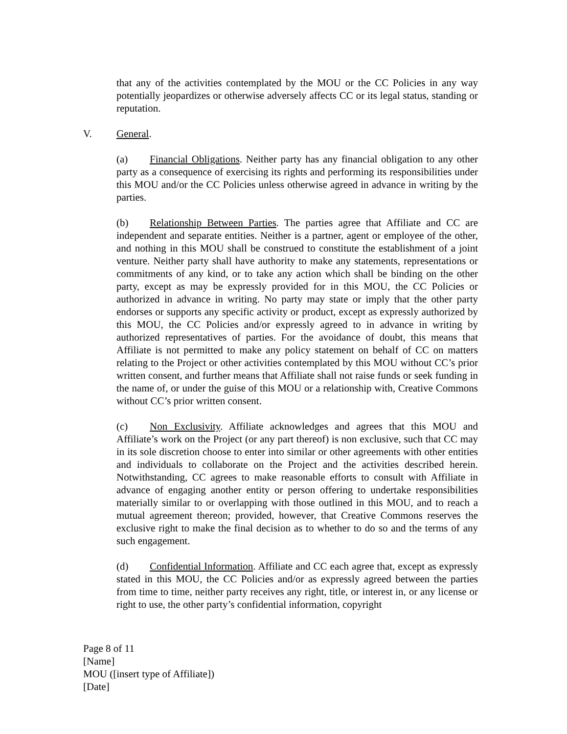that any of the activities contemplated by the MOU or the CC Policies in any way potentially jeopardizes or otherwise adversely affects CC or its legal status, standing or reputation.
V. General.
(a) Financial Obligations. Neither party has any financial obligation to any other party as a consequence of exercising its rights and performing its responsibilities under this MOU and/or the CC Policies unless otherwise agreed in advance in writing by the parties.
(b) Relationship Between Parties. The parties agree that Affiliate and CC are independent and separate entities. Neither is a partner, agent or employee of the other, and nothing in this MOU shall be construed to constitute the establishment of a joint venture. Neither party shall have authority to make any statements, representations or commitments of any kind, or to take any action which shall be binding on the other party, except as may be expressly provided for in this MOU, the CC Policies or authorized in advance in writing. No party may state or imply that the other party endorses or supports any specific activity or product, except as expressly authorized by this MOU, the CC Policies and/or expressly agreed to in advance in writing by authorized representatives of parties. For the avoidance of doubt, this means that Affiliate is not permitted to make any policy statement on behalf of CC on matters relating to the Project or other activities contemplated by this MOU without CC’s prior written consent, and further means that Affiliate shall not raise funds or seek funding in the name of, or under the guise of this MOU or a relationship with, Creative Commons without CC’s prior written consent.
(c) Non Exclusivity. Affiliate acknowledges and agrees that this MOU and Affiliate’s work on the Project (or any part thereof) is non exclusive, such that CC may in its sole discretion choose to enter into similar or other agreements with other entities and individuals to collaborate on the Project and the activities described herein. Notwithstanding, CC agrees to make reasonable efforts to consult with Affiliate in advance of engaging another entity or person offering to undertake responsibilities materially similar to or overlapping with those outlined in this MOU, and to reach a mutual agreement thereon; provided, however, that Creative Commons reserves the exclusive right to make the final decision as to whether to do so and the terms of any such engagement.
(d) Confidential Information. Affiliate and CC each agree that, except as expressly stated in this MOU, the CC Policies and/or as expressly agreed between the parties from time to time, neither party receives any right, title, or interest in, or any license or right to use, the other party’s confidential information, copyright
Page 8 of 11
[Name]
MOU ([insert type of Affiliate])
[Date]